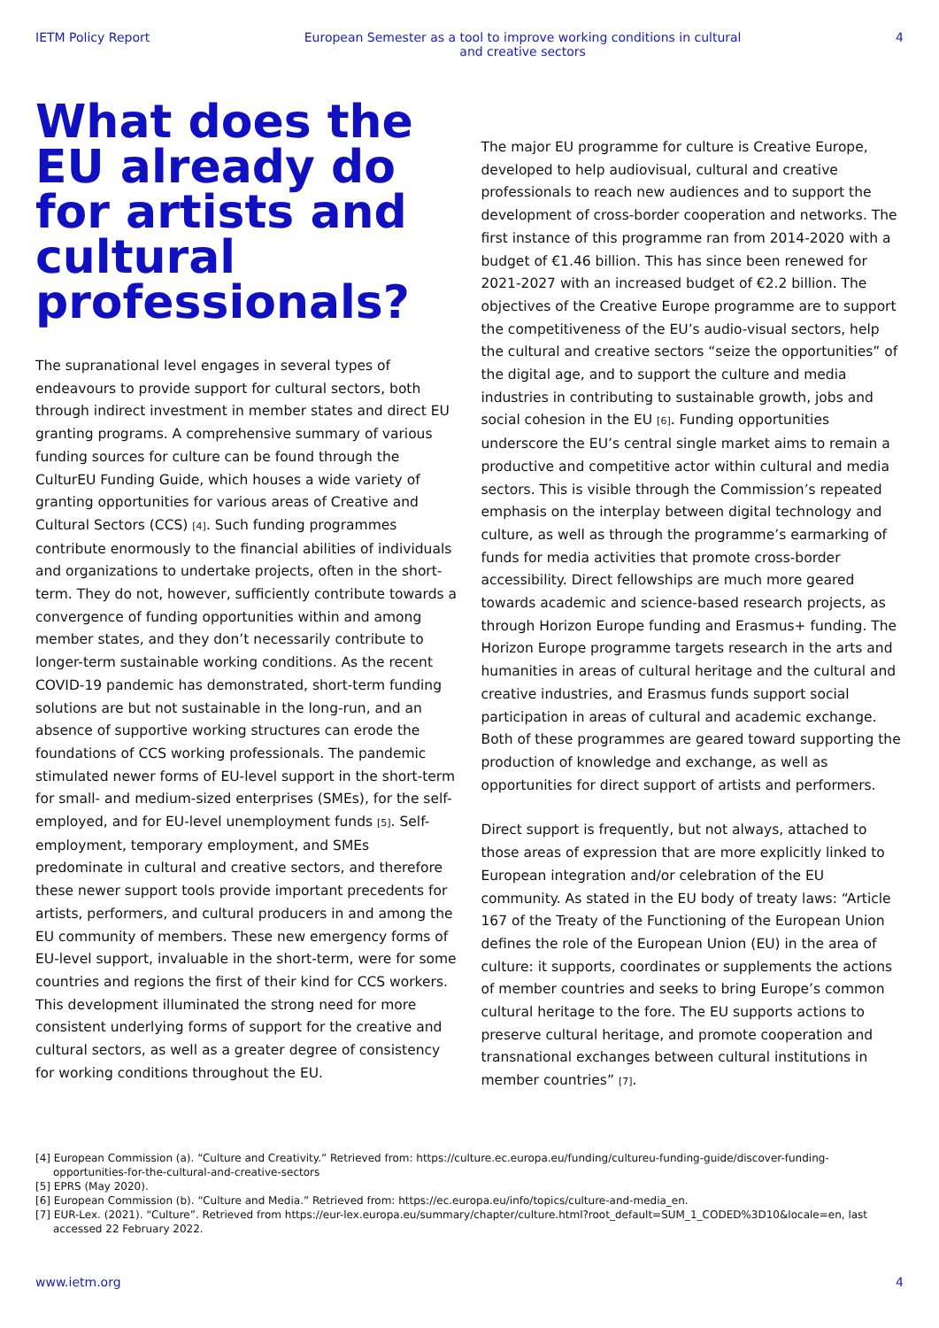IETM Policy Report European Semester as a tool to improve working conditions in cultural and creative sectors 4
What does the EU already do for artists and cultural professionals?
The supranational level engages in several types of endeavours to provide support for cultural sectors, both through indirect investment in member states and direct EU granting programs. A comprehensive summary of various funding sources for culture can be found through the CulturEU Funding Guide, which houses a wide variety of granting opportunities for various areas of Creative and Cultural Sectors (CCS) [4]. Such funding programmes contribute enormously to the financial abilities of individuals and organizations to undertake projects, often in the short-term. They do not, however, sufficiently contribute towards a convergence of funding opportunities within and among member states, and they don’t necessarily contribute to longer-term sustainable working conditions. As the recent COVID-19 pandemic has demonstrated, short-term funding solutions are but not sustainable in the long-run, and an absence of supportive working structures can erode the foundations of CCS working professionals. The pandemic stimulated newer forms of EU-level support in the short-term for small- and medium-sized enterprises (SMEs), for the self-employed, and for EU-level unemployment funds [5]. Self-employment, temporary employment, and SMEs predominate in cultural and creative sectors, and therefore these newer support tools provide important precedents for artists, performers, and cultural producers in and among the EU community of members. These new emergency forms of EU-level support, invaluable in the short-term, were for some countries and regions the first of their kind for CCS workers. This development illuminated the strong need for more consistent underlying forms of support for the creative and cultural sectors, as well as a greater degree of consistency for working conditions throughout the EU.
The major EU programme for culture is Creative Europe, developed to help audiovisual, cultural and creative professionals to reach new audiences and to support the development of cross-border cooperation and networks. The first instance of this programme ran from 2014-2020 with a budget of €1.46 billion. This has since been renewed for 2021-2027 with an increased budget of €2.2 billion. The objectives of the Creative Europe programme are to support the competitiveness of the EU’s audio-visual sectors, help the cultural and creative sectors “seize the opportunities” of the digital age, and to support the culture and media industries in contributing to sustainable growth, jobs and social cohesion in the EU [6]. Funding opportunities underscore the EU’s central single market aims to remain a productive and competitive actor within cultural and media sectors. This is visible through the Commission’s repeated emphasis on the interplay between digital technology and culture, as well as through the programme’s earmarking of funds for media activities that promote cross-border accessibility. Direct fellowships are much more geared towards academic and science-based research projects, as through Horizon Europe funding and Erasmus+ funding. The Horizon Europe programme targets research in the arts and humanities in areas of cultural heritage and the cultural and creative industries, and Erasmus funds support social participation in areas of cultural and academic exchange. Both of these programmes are geared toward supporting the production of knowledge and exchange, as well as opportunities for direct support of artists and performers.
Direct support is frequently, but not always, attached to those areas of expression that are more explicitly linked to European integration and/or celebration of the EU community. As stated in the EU body of treaty laws: “Article 167 of the Treaty of the Functioning of the European Union defines the role of the European Union (EU) in the area of culture: it supports, coordinates or supplements the actions of member countries and seeks to bring Europe’s common cultural heritage to the fore. The EU supports actions to preserve cultural heritage, and promote cooperation and transnational exchanges between cultural institutions in member countries” [7].
[4] European Commission (a). “Culture and Creativity.” Retrieved from: https://culture.ec.europa.eu/funding/cultureu-funding-guide/discover-funding-opportunities-for-the-cultural-and-creative-sectors
[5] EPRS (May 2020).
[6] European Commission (b). “Culture and Media.” Retrieved from: https://ec.europa.eu/info/topics/culture-and-media_en.
[7] EUR-Lex. (2021). “Culture”. Retrieved from https://eur-lex.europa.eu/summary/chapter/culture.html?root_default=SUM_1_CODED%3D10&locale=en, last accessed 22 February 2022.
www.ietm.org 4